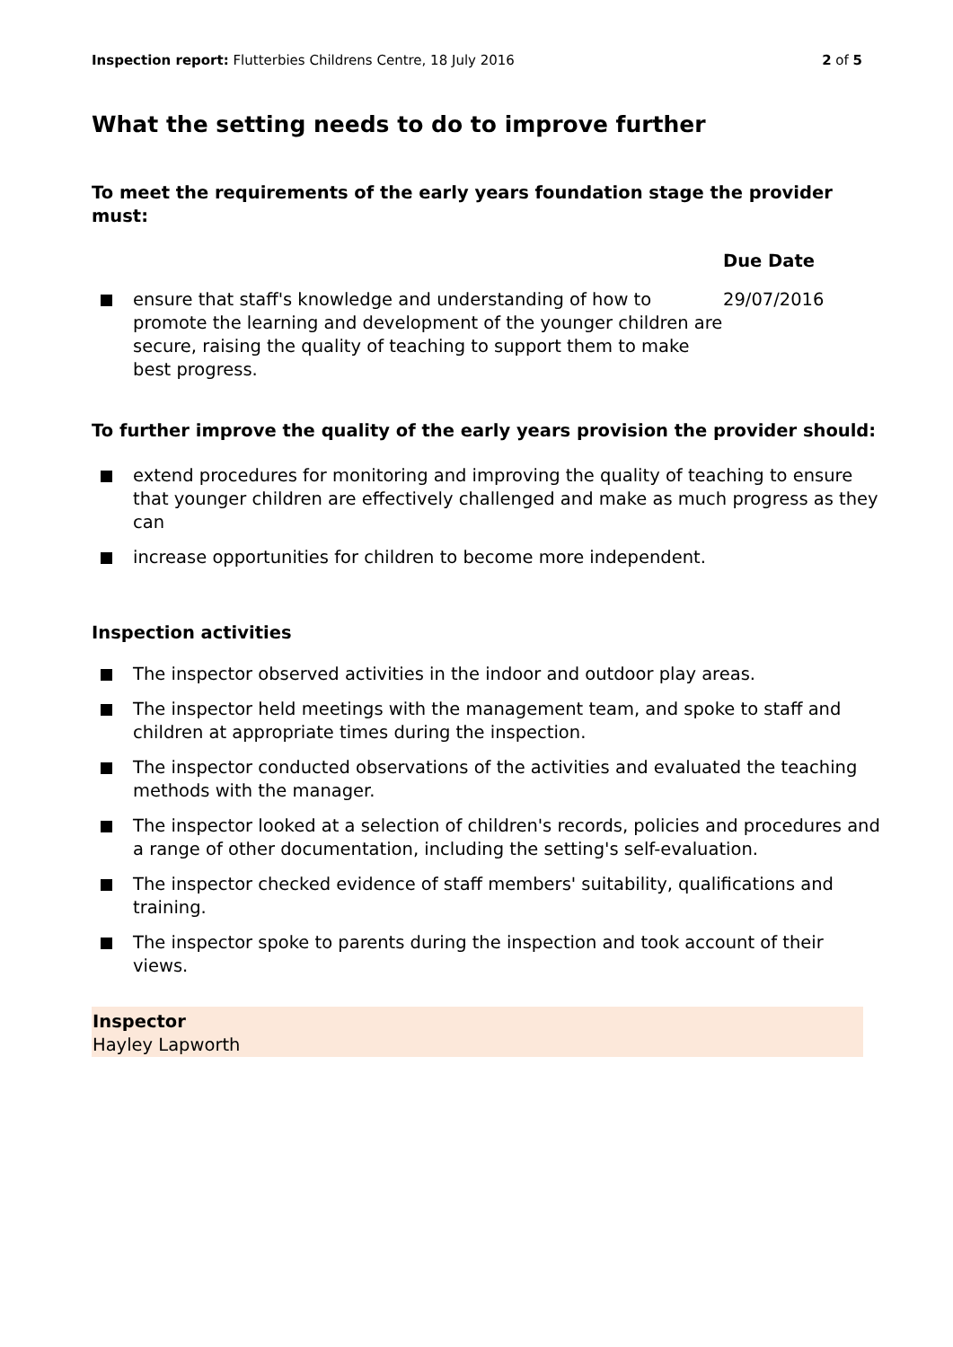Inspection report: Flutterbies Childrens Centre, 18 July 2016 2 of 5
What the setting needs to do to improve further
To meet the requirements of the early years foundation stage the provider must:
| | Due Date |
| --- | --- |
| ensure that staff's knowledge and understanding of how to promote the learning and development of the younger children are secure, raising the quality of teaching to support them to make best progress. | 29/07/2016 |
To further improve the quality of the early years provision the provider should:
extend procedures for monitoring and improving the quality of teaching to ensure that younger children are effectively challenged and make as much progress as they can
increase opportunities for children to become more independent.
Inspection activities
The inspector observed activities in the indoor and outdoor play areas.
The inspector held meetings with the management team, and spoke to staff and children at appropriate times during the inspection.
The inspector conducted observations of the activities and evaluated the teaching methods with the manager.
The inspector looked at a selection of children's records, policies and procedures and a range of other documentation, including the setting's self-evaluation.
The inspector checked evidence of staff members' suitability, qualifications and training.
The inspector spoke to parents during the inspection and took account of their views.
Inspector
Hayley Lapworth